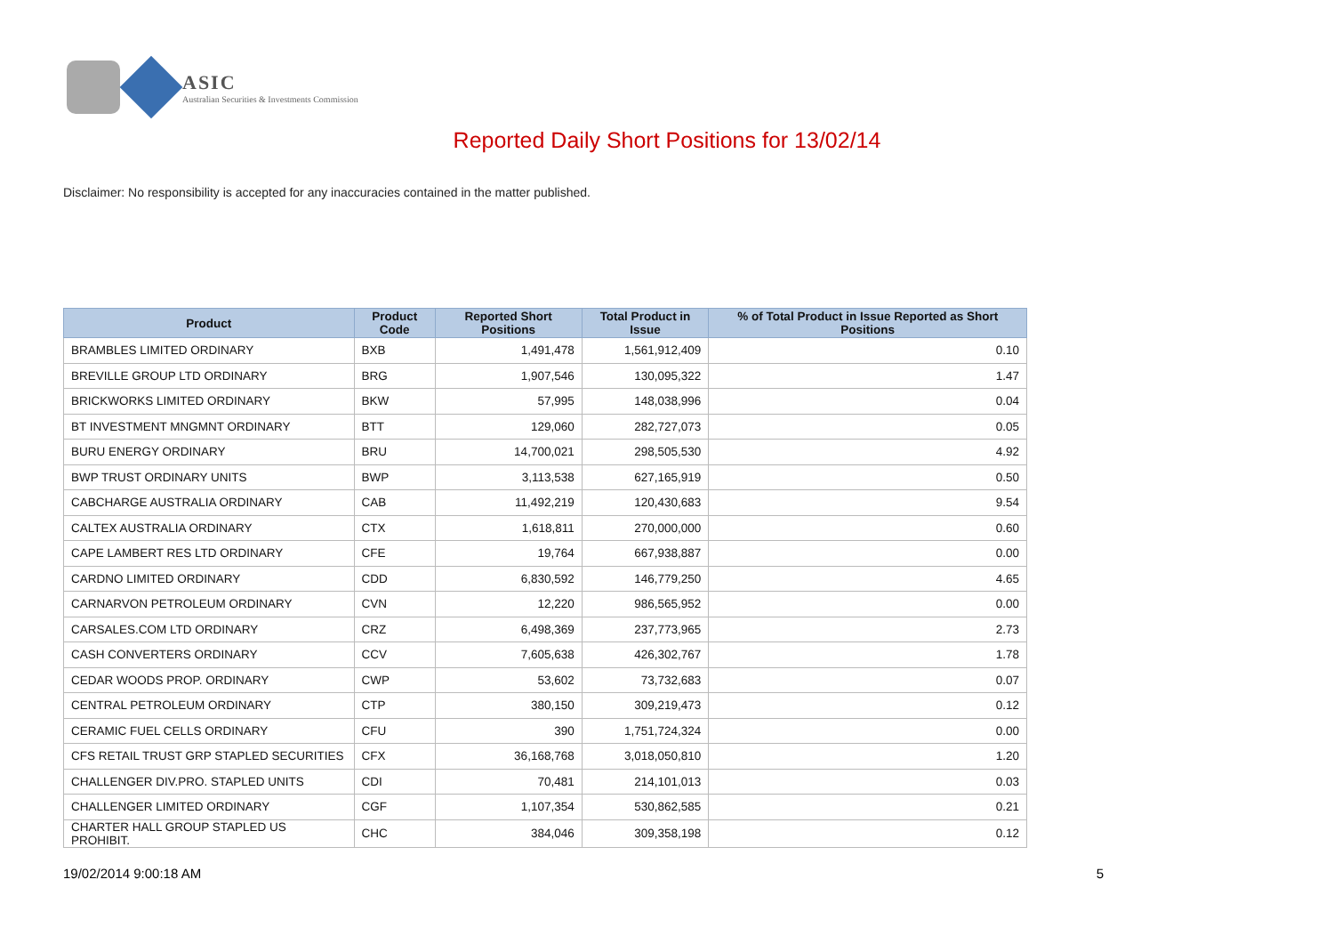ASIC
Australian Securities & Investments Commission
Reported Daily Short Positions for 13/02/14
Disclaimer: No responsibility is accepted for any inaccuracies contained in the matter published.
| Product | Product Code | Reported Short Positions | Total Product in Issue | % of Total Product in Issue Reported as Short Positions |
| --- | --- | --- | --- | --- |
| BRAMBLES LIMITED ORDINARY | BXB | 1,491,478 | 1,561,912,409 | 0.10 |
| BREVILLE GROUP LTD ORDINARY | BRG | 1,907,546 | 130,095,322 | 1.47 |
| BRICKWORKS LIMITED ORDINARY | BKW | 57,995 | 148,038,996 | 0.04 |
| BT INVESTMENT MNGMNT ORDINARY | BTT | 129,060 | 282,727,073 | 0.05 |
| BURU ENERGY ORDINARY | BRU | 14,700,021 | 298,505,530 | 4.92 |
| BWP TRUST ORDINARY UNITS | BWP | 3,113,538 | 627,165,919 | 0.50 |
| CABCHARGE AUSTRALIA ORDINARY | CAB | 11,492,219 | 120,430,683 | 9.54 |
| CALTEX AUSTRALIA ORDINARY | CTX | 1,618,811 | 270,000,000 | 0.60 |
| CAPE LAMBERT RES LTD ORDINARY | CFE | 19,764 | 667,938,887 | 0.00 |
| CARDNO LIMITED ORDINARY | CDD | 6,830,592 | 146,779,250 | 4.65 |
| CARNARVON PETROLEUM ORDINARY | CVN | 12,220 | 986,565,952 | 0.00 |
| CARSALES.COM LTD ORDINARY | CRZ | 6,498,369 | 237,773,965 | 2.73 |
| CASH CONVERTERS ORDINARY | CCV | 7,605,638 | 426,302,767 | 1.78 |
| CEDAR WOODS PROP. ORDINARY | CWP | 53,602 | 73,732,683 | 0.07 |
| CENTRAL PETROLEUM ORDINARY | CTP | 380,150 | 309,219,473 | 0.12 |
| CERAMIC FUEL CELLS ORDINARY | CFU | 390 | 1,751,724,324 | 0.00 |
| CFS RETAIL TRUST GRP STAPLED SECURITIES | CFX | 36,168,768 | 3,018,050,810 | 1.20 |
| CHALLENGER DIV.PRO. STAPLED UNITS | CDI | 70,481 | 214,101,013 | 0.03 |
| CHALLENGER LIMITED ORDINARY | CGF | 1,107,354 | 530,862,585 | 0.21 |
| CHARTER HALL GROUP STAPLED US PROHIBIT. | CHC | 384,046 | 309,358,198 | 0.12 |
19/02/2014 9:00:18 AM 5